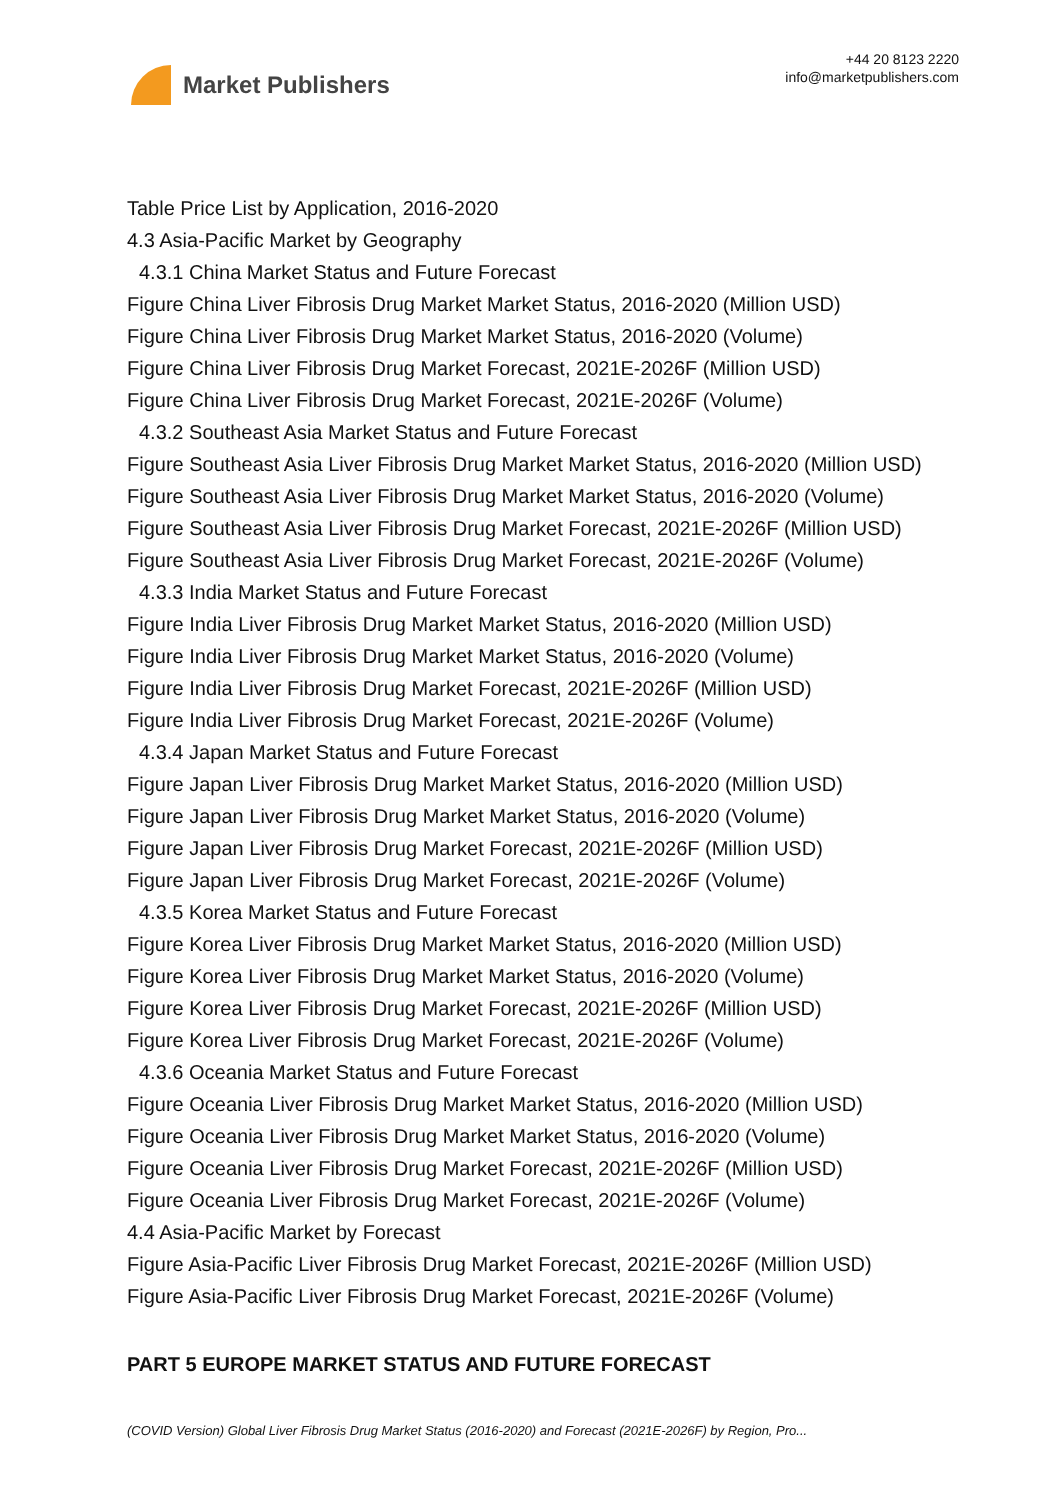Market Publishers
+44 20 8123 2220
info@marketpublishers.com
Table Price List by Application, 2016-2020
4.3 Asia-Pacific Market by Geography
4.3.1 China Market Status and Future Forecast
Figure China Liver Fibrosis Drug Market Market Status, 2016-2020 (Million USD)
Figure China Liver Fibrosis Drug Market Market Status, 2016-2020 (Volume)
Figure China Liver Fibrosis Drug Market Forecast, 2021E-2026F (Million USD)
Figure China Liver Fibrosis Drug Market Forecast, 2021E-2026F (Volume)
4.3.2 Southeast Asia Market Status and Future Forecast
Figure Southeast Asia Liver Fibrosis Drug Market Market Status, 2016-2020 (Million USD)
Figure Southeast Asia Liver Fibrosis Drug Market Market Status, 2016-2020 (Volume)
Figure Southeast Asia Liver Fibrosis Drug Market Forecast, 2021E-2026F (Million USD)
Figure Southeast Asia Liver Fibrosis Drug Market Forecast, 2021E-2026F (Volume)
4.3.3 India Market Status and Future Forecast
Figure India Liver Fibrosis Drug Market Market Status, 2016-2020 (Million USD)
Figure India Liver Fibrosis Drug Market Market Status, 2016-2020 (Volume)
Figure India Liver Fibrosis Drug Market Forecast, 2021E-2026F (Million USD)
Figure India Liver Fibrosis Drug Market Forecast, 2021E-2026F (Volume)
4.3.4 Japan Market Status and Future Forecast
Figure Japan Liver Fibrosis Drug Market Market Status, 2016-2020 (Million USD)
Figure Japan Liver Fibrosis Drug Market Market Status, 2016-2020 (Volume)
Figure Japan Liver Fibrosis Drug Market Forecast, 2021E-2026F (Million USD)
Figure Japan Liver Fibrosis Drug Market Forecast, 2021E-2026F (Volume)
4.3.5 Korea Market Status and Future Forecast
Figure Korea Liver Fibrosis Drug Market Market Status, 2016-2020 (Million USD)
Figure Korea Liver Fibrosis Drug Market Market Status, 2016-2020 (Volume)
Figure Korea Liver Fibrosis Drug Market Forecast, 2021E-2026F (Million USD)
Figure Korea Liver Fibrosis Drug Market Forecast, 2021E-2026F (Volume)
4.3.6 Oceania Market Status and Future Forecast
Figure Oceania Liver Fibrosis Drug Market Market Status, 2016-2020 (Million USD)
Figure Oceania Liver Fibrosis Drug Market Market Status, 2016-2020 (Volume)
Figure Oceania Liver Fibrosis Drug Market Forecast, 2021E-2026F (Million USD)
Figure Oceania Liver Fibrosis Drug Market Forecast, 2021E-2026F (Volume)
4.4 Asia-Pacific Market by Forecast
Figure Asia-Pacific Liver Fibrosis Drug Market Forecast, 2021E-2026F (Million USD)
Figure Asia-Pacific Liver Fibrosis Drug Market Forecast, 2021E-2026F (Volume)
PART 5 EUROPE MARKET STATUS AND FUTURE FORECAST
(COVID Version) Global Liver Fibrosis Drug Market Status (2016-2020) and Forecast (2021E-2026F) by Region, Pro...